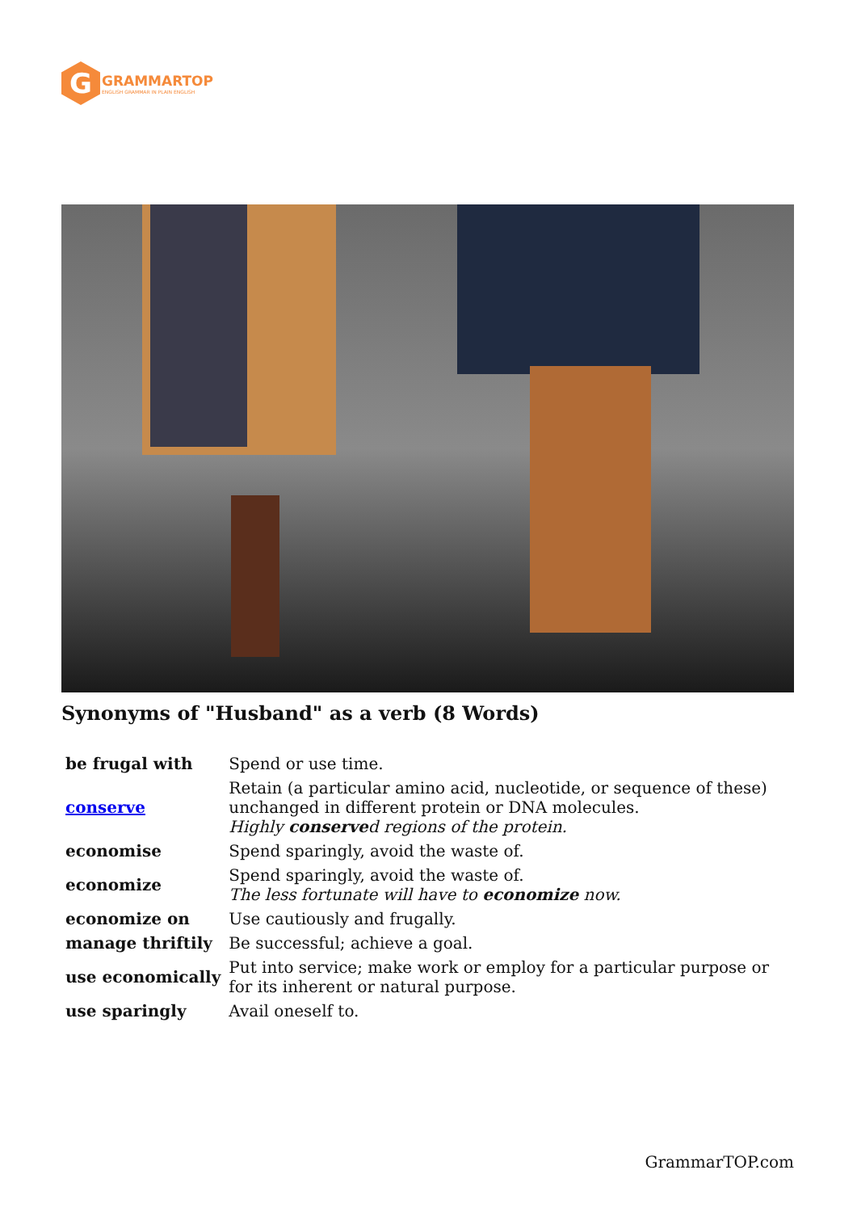G
GRAMMARTOP
ENGLISH GRAMMAR IN PLAIN ENGLISH
Synonyms of "Husband" as a verb (8 Words)
| be frugal with | Spend or use time. |
| conserve | Retain (a particular amino acid, nucleotide, or sequence of these) unchanged in different protein or DNA molecules. Highly conserve d regions of the protein. |
| economise | Spend sparingly, avoid the waste of. |
| economize | Spend sparingly, avoid the waste of. The less fortunate will have to economize now. |
| economize on | Use cautiously and frugally. |
| manage thriftily | Be successful; achieve a goal. |
| use economically | Put into service; make work or employ for a particular purpose or for its inherent or natural purpose. |
| use sparingly | Avail oneself to. |
GrammarTOP.com